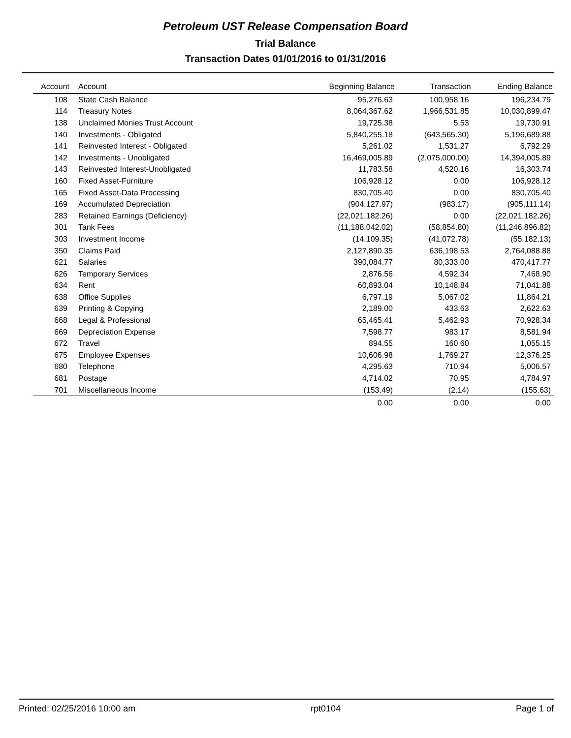Petroleum UST Release Compensation Board
Trial Balance
Transaction Dates 01/01/2016 to 01/31/2016
| Account | Account | Beginning Balance | Transaction | Ending Balance |
| --- | --- | --- | --- | --- |
| 108 | State Cash Balance | 95,276.63 | 100,958.16 | 196,234.79 |
| 114 | Treasury Notes | 8,064,367.62 | 1,966,531.85 | 10,030,899.47 |
| 138 | Unclaimed Monies Trust Account | 19,725.38 | 5.53 | 19,730.91 |
| 140 | Investments - Obligated | 5,840,255.18 | (643,565.30) | 5,196,689.88 |
| 141 | Reinvested Interest - Obligated | 5,261.02 | 1,531.27 | 6,792.29 |
| 142 | Investments - Unobligated | 16,469,005.89 | (2,075,000.00) | 14,394,005.89 |
| 143 | Reinvested Interest-Unobligated | 11,783.58 | 4,520.16 | 16,303.74 |
| 160 | Fixed Asset-Furniture | 106,928.12 | 0.00 | 106,928.12 |
| 165 | Fixed Asset-Data Processing | 830,705.40 | 0.00 | 830,705.40 |
| 169 | Accumulated Depreciation | (904,127.97) | (983.17) | (905,111.14) |
| 283 | Retained Earnings (Deficiency) | (22,021,182.26) | 0.00 | (22,021,182.26) |
| 301 | Tank Fees | (11,188,042.02) | (58,854.80) | (11,246,896.82) |
| 303 | Investment Income | (14,109.35) | (41,072.78) | (55,182.13) |
| 350 | Claims Paid | 2,127,890.35 | 636,198.53 | 2,764,088.88 |
| 621 | Salaries | 390,084.77 | 80,333.00 | 470,417.77 |
| 626 | Temporary Services | 2,876.56 | 4,592.34 | 7,468.90 |
| 634 | Rent | 60,893.04 | 10,148.84 | 71,041.88 |
| 638 | Office Supplies | 6,797.19 | 5,067.02 | 11,864.21 |
| 639 | Printing & Copying | 2,189.00 | 433.63 | 2,622.63 |
| 668 | Legal & Professional | 65,465.41 | 5,462.93 | 70,928.34 |
| 669 | Depreciation Expense | 7,598.77 | 983.17 | 8,581.94 |
| 672 | Travel | 894.55 | 160.60 | 1,055.15 |
| 675 | Employee Expenses | 10,606.98 | 1,769.27 | 12,376.25 |
| 680 | Telephone | 4,295.63 | 710.94 | 5,006.57 |
| 681 | Postage | 4,714.02 | 70.95 | 4,784.97 |
| 701 | Miscellaneous Income | (153.49) | (2.14) | (155.63) |
| | | 0.00 | 0.00 | 0.00 |
Printed: 02/25/2016 10:00 am rpt0104 Page 1 of